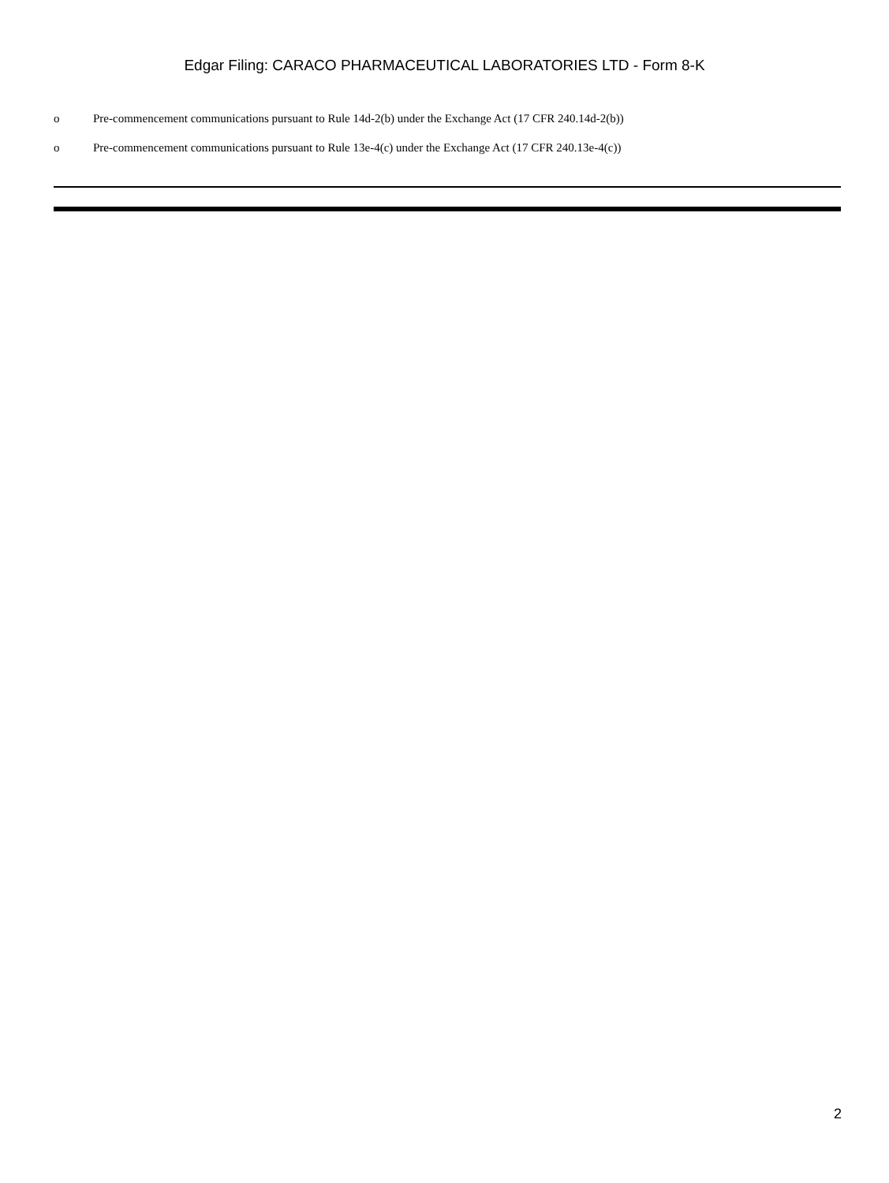Edgar Filing: CARACO PHARMACEUTICAL LABORATORIES LTD - Form 8-K
o Pre-commencement communications pursuant to Rule 14d-2(b) under the Exchange Act (17 CFR 240.14d-2(b))
o Pre-commencement communications pursuant to Rule 13e-4(c) under the Exchange Act (17 CFR 240.13e-4(c))
2